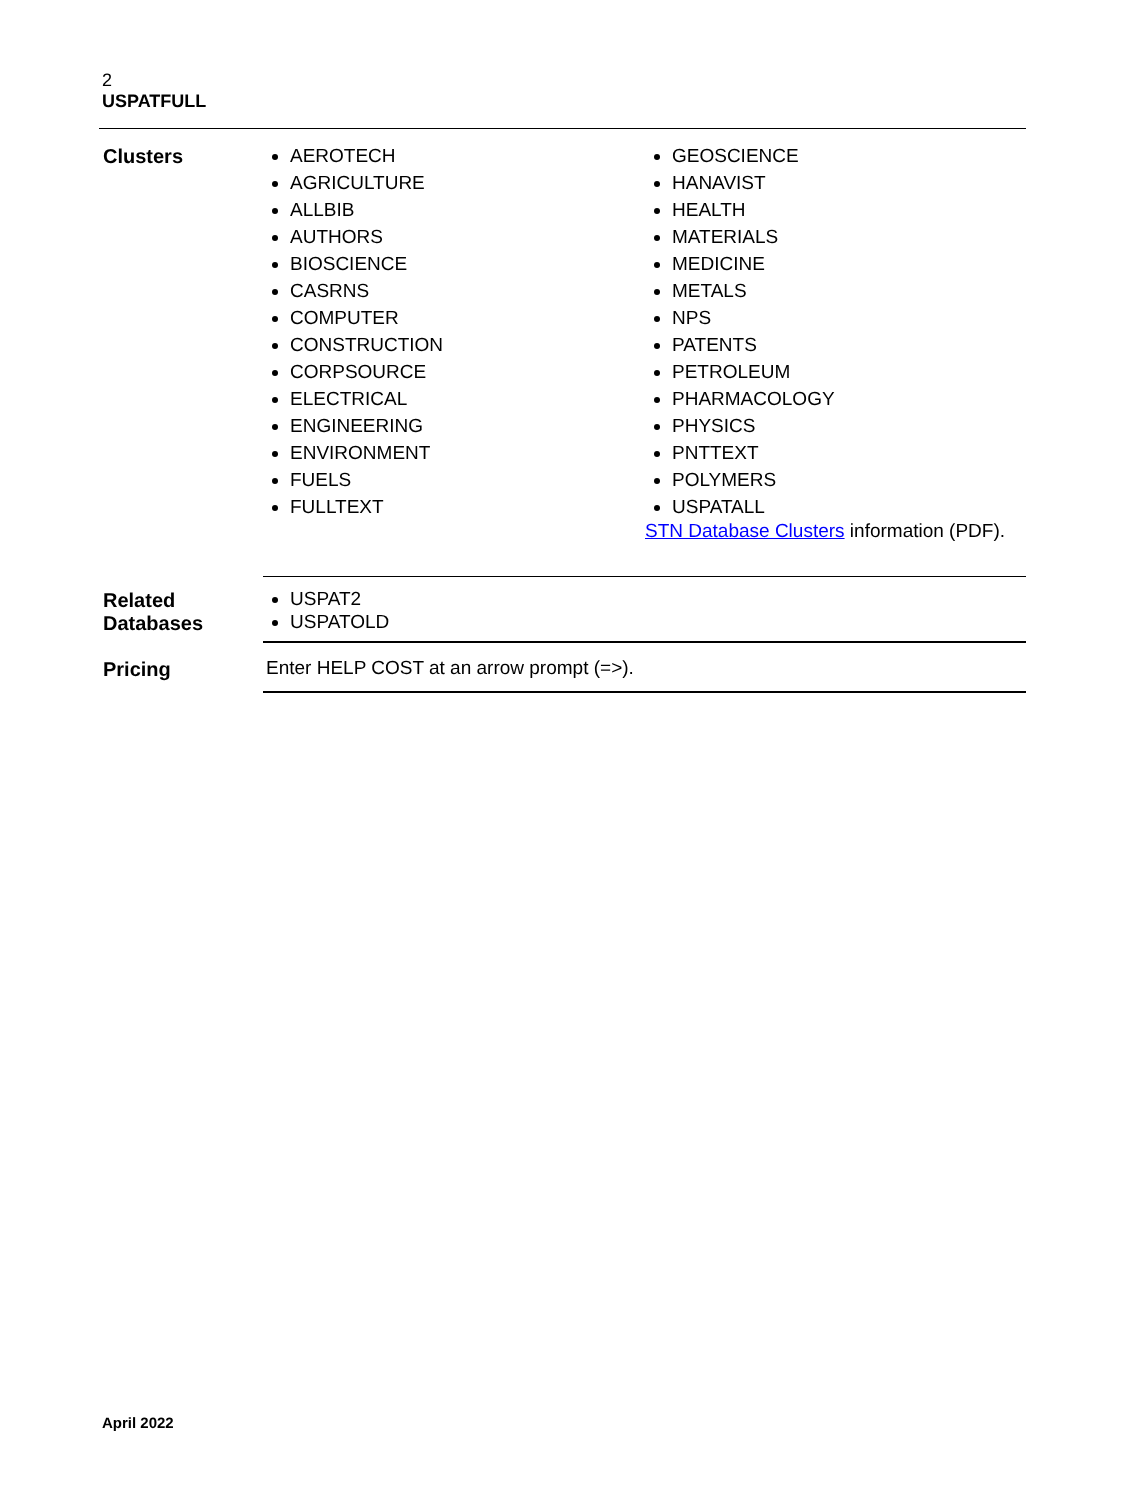2
USPATFULL
| Clusters | / AEROTECH AGRICULTURE ALLBIB AUTHORS BIOSCIENCE CASRNS COMPUTER CONSTRUCTION CORPSOURCE ELECTRICAL ENGINEERING ENVIRONMENT FUELS FULLTEXT / GEOSCIENCE HANAVIST HEALTH MATERIALS MEDICINE METALS NPS PATENTS PETROLEUM PHARMACOLOGY PHYSICS PNTTEXT POLYMERS USPATALL STN Database Clusters information (PDF). / |
| Related Databases | USPAT2 USPATOLD |
| Pricing | Enter HELP COST at an arrow prompt (=>). |
April 2022